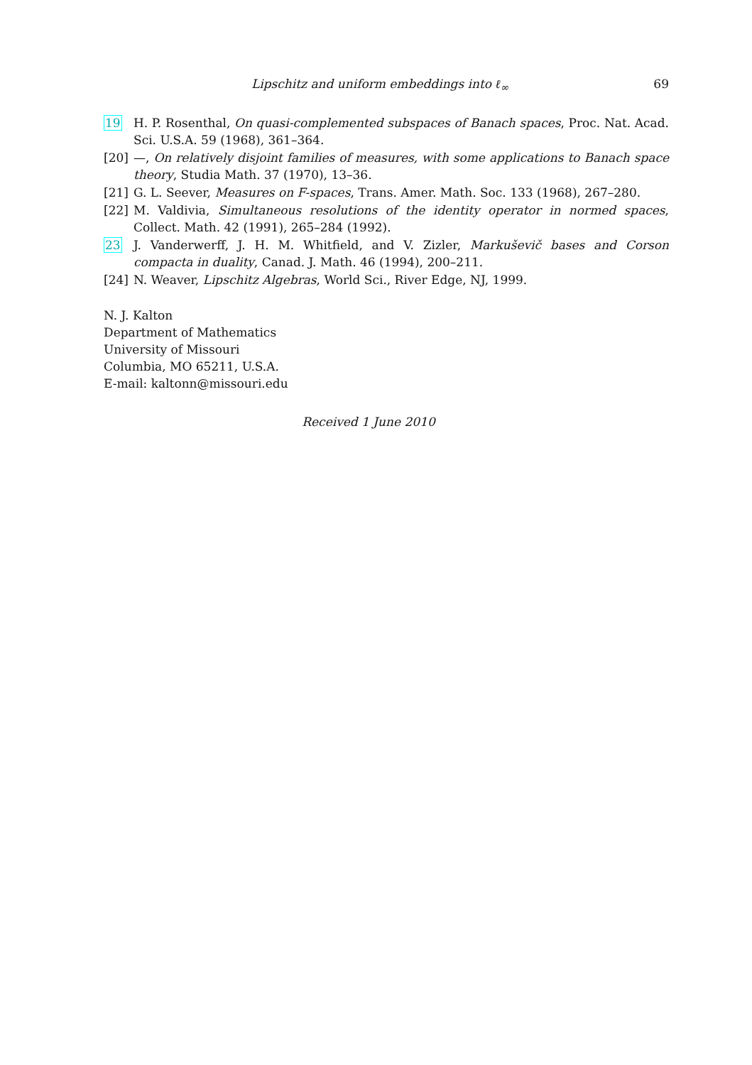Lipschitz and uniform embeddings into ℓ<sub>∞</sub> 69
19 H. P. Rosenthal, On quasi-complemented subspaces of Banach spaces, Proc. Nat. Acad. Sci. U.S.A. 59 (1968), 361–364.
[20] —, On relatively disjoint families of measures, with some applications to Banach space theory, Studia Math. 37 (1970), 13–36.
[21] G. L. Seever, Measures on F-spaces, Trans. Amer. Math. Soc. 133 (1968), 267–280.
[22] M. Valdivia, Simultaneous resolutions of the identity operator in normed spaces, Collect. Math. 42 (1991), 265–284 (1992).
23 J. Vanderwerff, J. H. M. Whitfield, and V. Zizler, Markuševič bases and Corson compacta in duality, Canad. J. Math. 46 (1994), 200–211.
[24] N. Weaver, Lipschitz Algebras, World Sci., River Edge, NJ, 1999.
N. J. Kalton
Department of Mathematics
University of Missouri
Columbia, MO 65211, U.S.A.
E-mail: kaltonn@missouri.edu
Received 1 June 2010